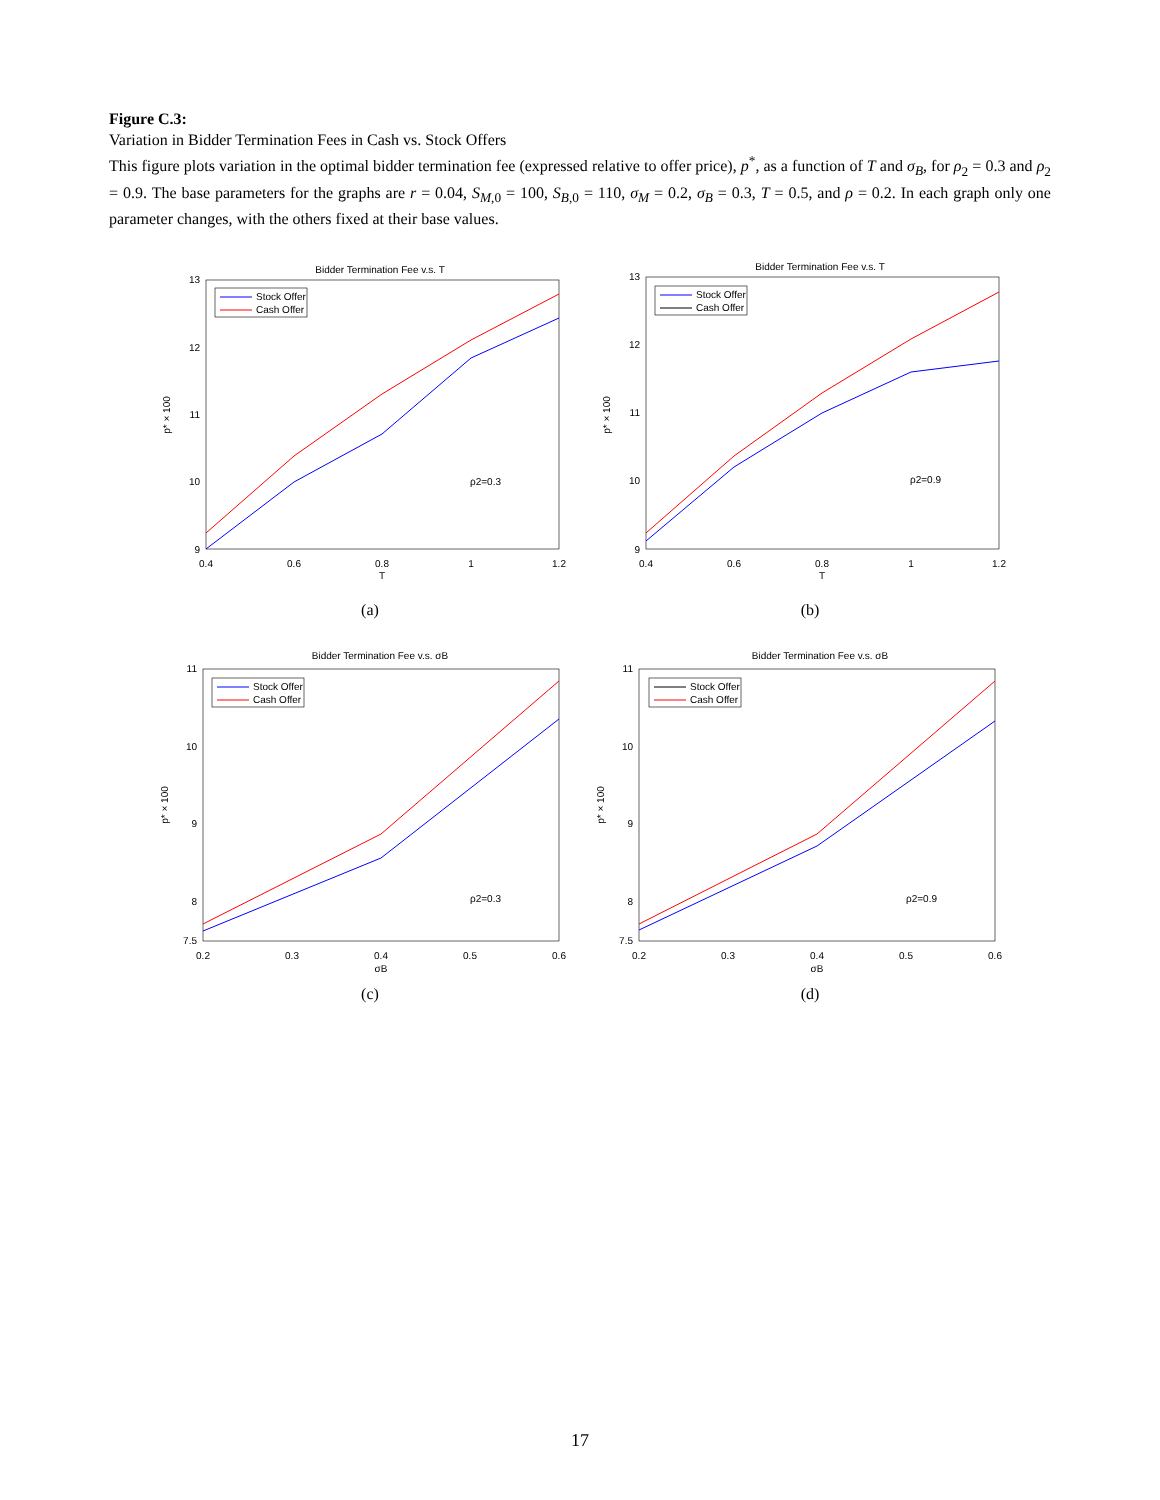Figure C.3:
Variation in Bidder Termination Fees in Cash vs. Stock Offers
This figure plots variation in the optimal bidder termination fee (expressed relative to offer price), p<sup>*</sup>, as a function of T and σ<sub>B</sub>, for ρ<sub>2</sub> = 0.3 and ρ<sub>2</sub> = 0.9. The base parameters for the graphs are r = 0.04, S<sub>M,0</sub> = 100, S<sub>B,0</sub> = 110, σ<sub>M</sub> = 0.2, σ<sub>B</sub> = 0.3, T = 0.5, and ρ = 0.2. In each graph only one parameter changes, with the others fixed at their base values.
Bidder Termination Fee v.s. T
13
12
11
10
9
0.4
0.6
0.8
1
1.2
T
p* × 100
ρ2=0.3
Stock Offer
Cash Offer
(a)
Bidder Termination Fee v.s. T
13
12
11
10
9
0.4
0.6
0.8
1
1.2
T
p* × 100
ρ2=0.9
Stock Offer
Cash Offer
(b)
Bidder Termination Fee v.s. σB
11
10
9
8
7.5
0.2
0.3
0.4
0.5
0.6
σB
p* × 100
ρ2=0.3
Stock Offer
Cash Offer
(c)
Bidder Termination Fee v.s. σB
11
10
9
8
7.5
0.2
0.3
0.4
0.5
0.6
σB
p* × 100
ρ2=0.9
Stock Offer
Cash Offer
(d)
17